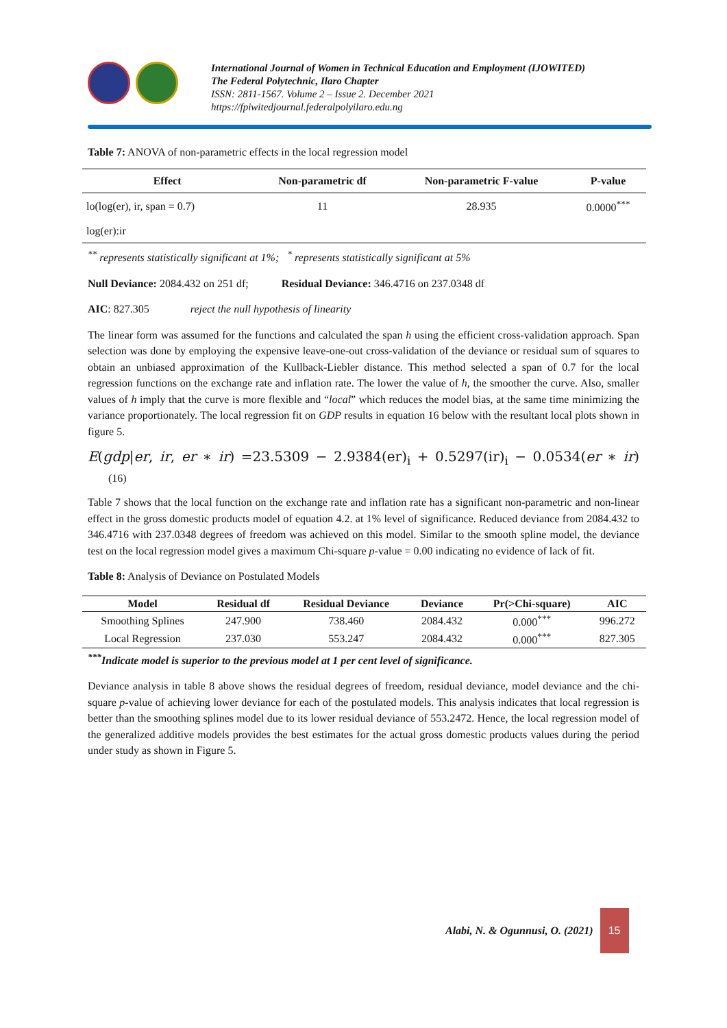International Journal of Women in Technical Education and Employment (IJOWITED)
The Federal Polytechnic, Ilaro Chapter
ISSN: 2811-1567. Volume 2 – Issue 2. December 2021
https://fpiwitedjournal.federalpolyilaro.edu.ng
Table 7: ANOVA of non-parametric effects in the local regression model
| Effect | Non-parametric df | Non-parametric F-value | P-value |
| --- | --- | --- | --- |
| lo(log(er), ir, span = 0.7) | 11 | 28.935 | 0.0000<sup>***</sup> |
| log(er):ir | | | |
<sup>**</sup> represents statistically significant at 1%; <sup>*</sup> represents statistically significant at 5%
Null Deviance: 2084.432 on 251 df; Residual Deviance: 346.4716 on 237.0348 df
AIC: 827.305 reject the null hypothesis of linearity
The linear form was assumed for the functions and calculated the span h using the efficient cross-validation approach. Span selection was done by employing the expensive leave-one-out cross-validation of the deviance or residual sum of squares to obtain an unbiased approximation of the Kullback-Liebler distance. This method selected a span of 0.7 for the local regression functions on the exchange rate and inflation rate. The lower the value of h, the smoother the curve. Also, smaller values of h imply that the curve is more flexible and “local” which reduces the model bias, at the same time minimizing the variance proportionately. The local regression fit on GDP results in equation 16 below with the resultant local plots shown in figure 5.
E(gdp|er, ir, er ∗ ir) =23.5309 − 2.9384(er)<sub>i</sub> + 0.5297(ir)<sub>i</sub> − 0.0534(er ∗ ir) (16)
Table 7 shows that the local function on the exchange rate and inflation rate has a significant non-parametric and non-linear effect in the gross domestic products model of equation 4.2. at 1% level of significance. Reduced deviance from 2084.432 to 346.4716 with 237.0348 degrees of freedom was achieved on this model. Similar to the smooth spline model, the deviance test on the local regression model gives a maximum Chi-square p-value = 0.00 indicating no evidence of lack of fit.
Table 8: Analysis of Deviance on Postulated Models
| Model | Residual df | Residual Deviance | Deviance | Pr(>Chi-square) | AIC |
| --- | --- | --- | --- | --- | --- |
| Smoothing Splines | 247.900 | 738.460 | 2084.432 | 0.000<sup>***</sup> | 996.272 |
| Local Regression | 237.030 | 553.247 | 2084.432 | 0.000<sup>***</sup> | 827.305 |
<sup>***</sup> Indicate model is superior to the previous model at 1 per cent level of significance.
Deviance analysis in table 8 above shows the residual degrees of freedom, residual deviance, model deviance and the chi-square p-value of achieving lower deviance for each of the postulated models. This analysis indicates that local regression is better than the smoothing splines model due to its lower residual deviance of 553.2472. Hence, the local regression model of the generalized additive models provides the best estimates for the actual gross domestic products values during the period under study as shown in Figure 5.
Alabi, N. & Ogunnusi, O. (2021)
15